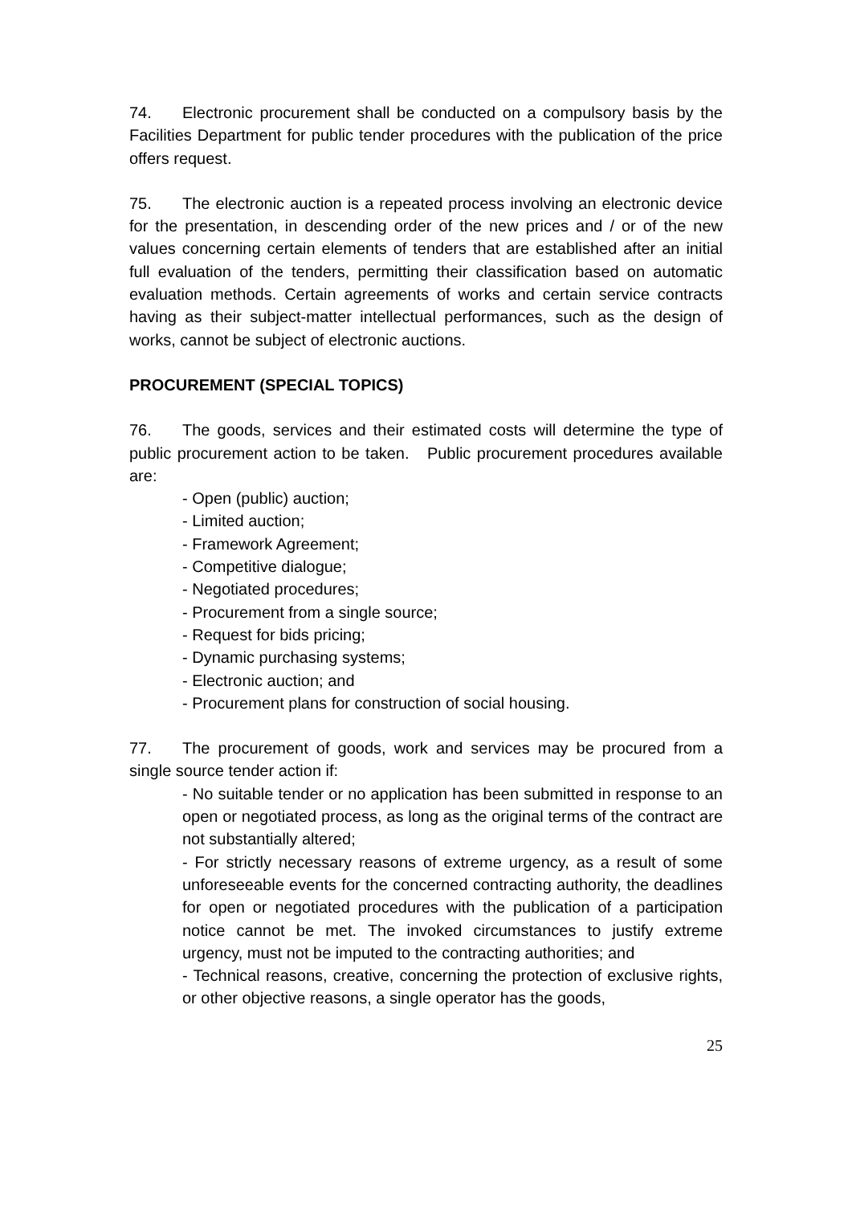74. Electronic procurement shall be conducted on a compulsory basis by the Facilities Department for public tender procedures with the publication of the price offers request.
75. The electronic auction is a repeated process involving an electronic device for the presentation, in descending order of the new prices and / or of the new values concerning certain elements of tenders that are established after an initial full evaluation of the tenders, permitting their classification based on automatic evaluation methods. Certain agreements of works and certain service contracts having as their subject-matter intellectual performances, such as the design of works, cannot be subject of electronic auctions.
PROCUREMENT (SPECIAL TOPICS)
76. The goods, services and their estimated costs will determine the type of public procurement action to be taken. Public procurement procedures available are:
- Open (public) auction;
- Limited auction;
- Framework Agreement;
- Competitive dialogue;
- Negotiated procedures;
- Procurement from a single source;
- Request for bids pricing;
- Dynamic purchasing systems;
- Electronic auction; and
- Procurement plans for construction of social housing.
77. The procurement of goods, work and services may be procured from a single source tender action if:
- No suitable tender or no application has been submitted in response to an open or negotiated process, as long as the original terms of the contract are not substantially altered;
- For strictly necessary reasons of extreme urgency, as a result of some unforeseeable events for the concerned contracting authority, the deadlines for open or negotiated procedures with the publication of a participation notice cannot be met. The invoked circumstances to justify extreme urgency, must not be imputed to the contracting authorities; and
- Technical reasons, creative, concerning the protection of exclusive rights, or other objective reasons, a single operator has the goods,
25